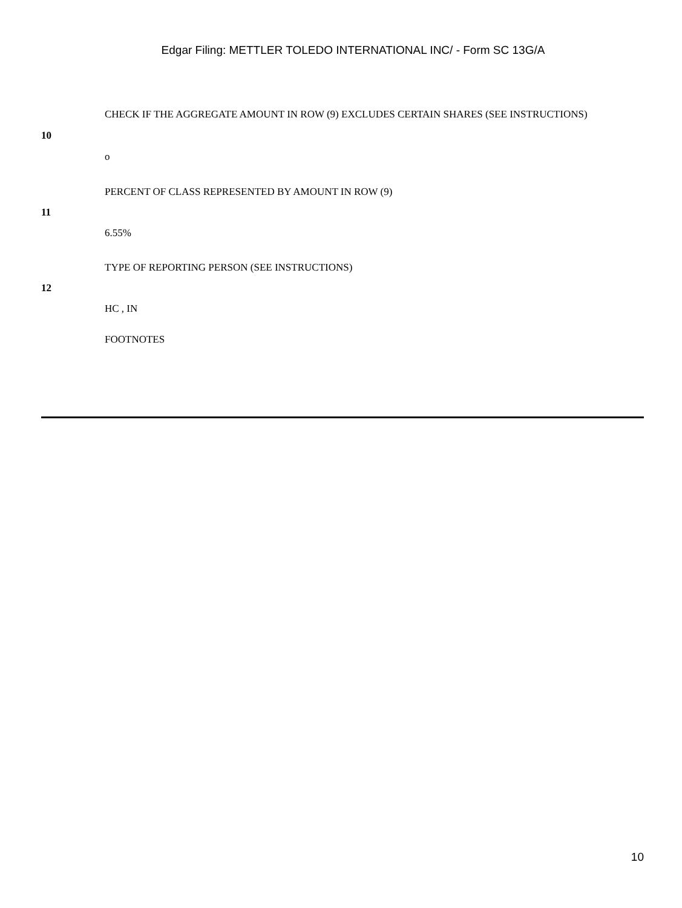Edgar Filing: METTLER TOLEDO INTERNATIONAL INC/ - Form SC 13G/A
| 10 | CHECK IF THE AGGREGATE AMOUNT IN ROW (9) EXCLUDES CERTAIN SHARES (SEE INSTRUCTIONS) o |
| 11 | PERCENT OF CLASS REPRESENTED BY AMOUNT IN ROW (9) 6.55% |
| 12 | TYPE OF REPORTING PERSON (SEE INSTRUCTIONS) HC , IN |
| | FOOTNOTES |
10